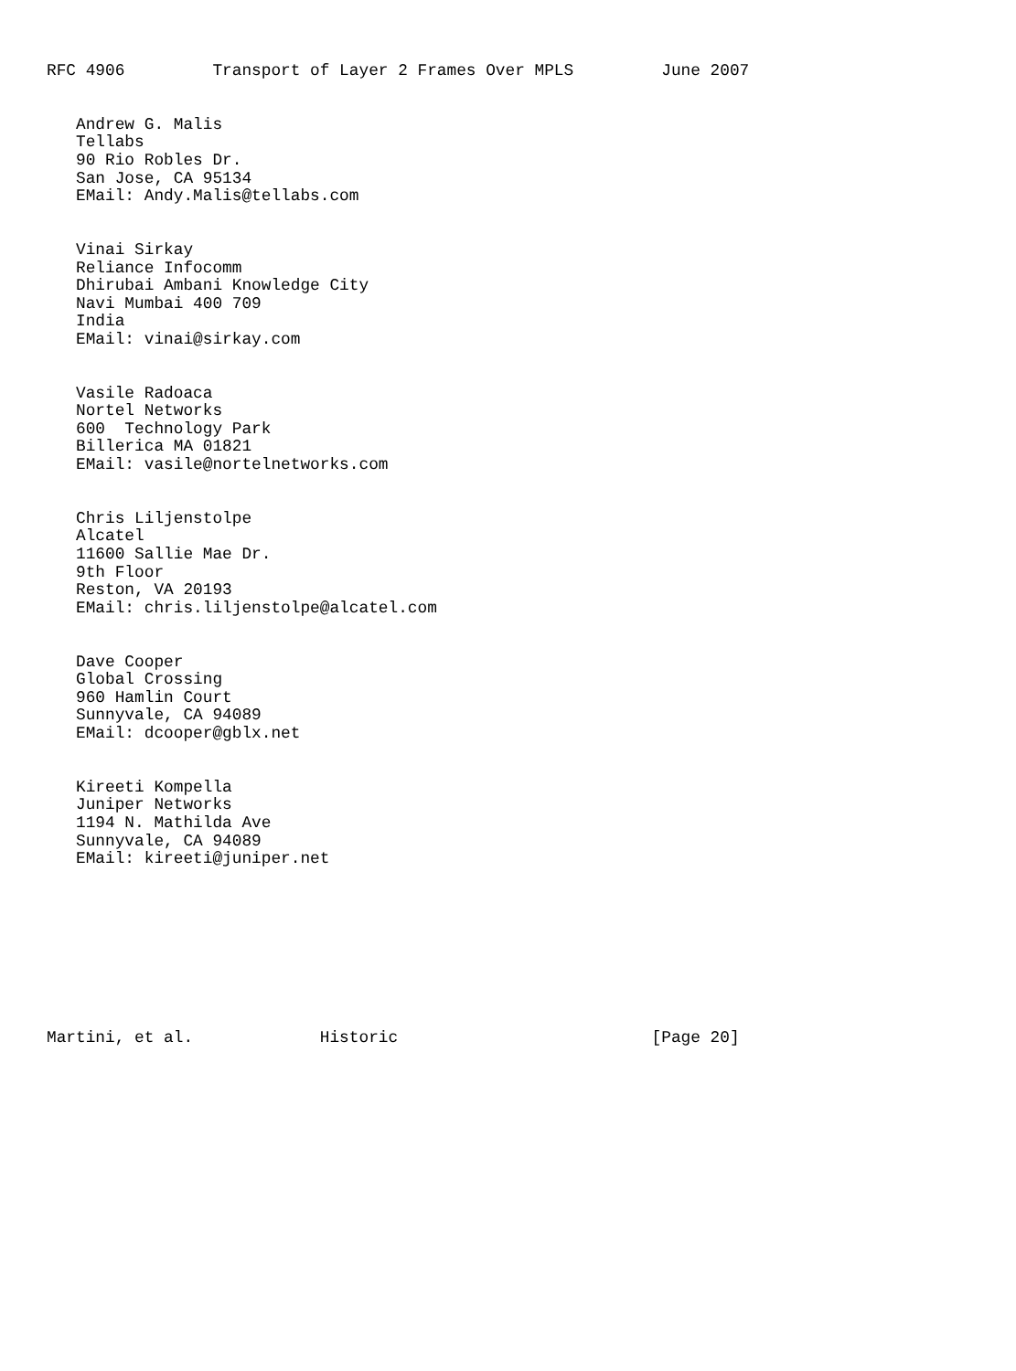RFC 4906         Transport of Layer 2 Frames Over MPLS         June 2007


   Andrew G. Malis
   Tellabs
   90 Rio Robles Dr.
   San Jose, CA 95134
   EMail: Andy.Malis@tellabs.com


   Vinai Sirkay
   Reliance Infocomm
   Dhirubai Ambani Knowledge City
   Navi Mumbai 400 709
   India
   EMail: vinai@sirkay.com


   Vasile Radoaca
   Nortel Networks
   600  Technology Park
   Billerica MA 01821
   EMail: vasile@nortelnetworks.com


   Chris Liljenstolpe
   Alcatel
   11600 Sallie Mae Dr.
   9th Floor
   Reston, VA 20193
   EMail: chris.liljenstolpe@alcatel.com


   Dave Cooper
   Global Crossing
   960 Hamlin Court
   Sunnyvale, CA 94089
   EMail: dcooper@gblx.net


   Kireeti Kompella
   Juniper Networks
   1194 N. Mathilda Ave
   Sunnyvale, CA 94089
   EMail: kireeti@juniper.net









Martini, et al.             Historic                          [Page 20]